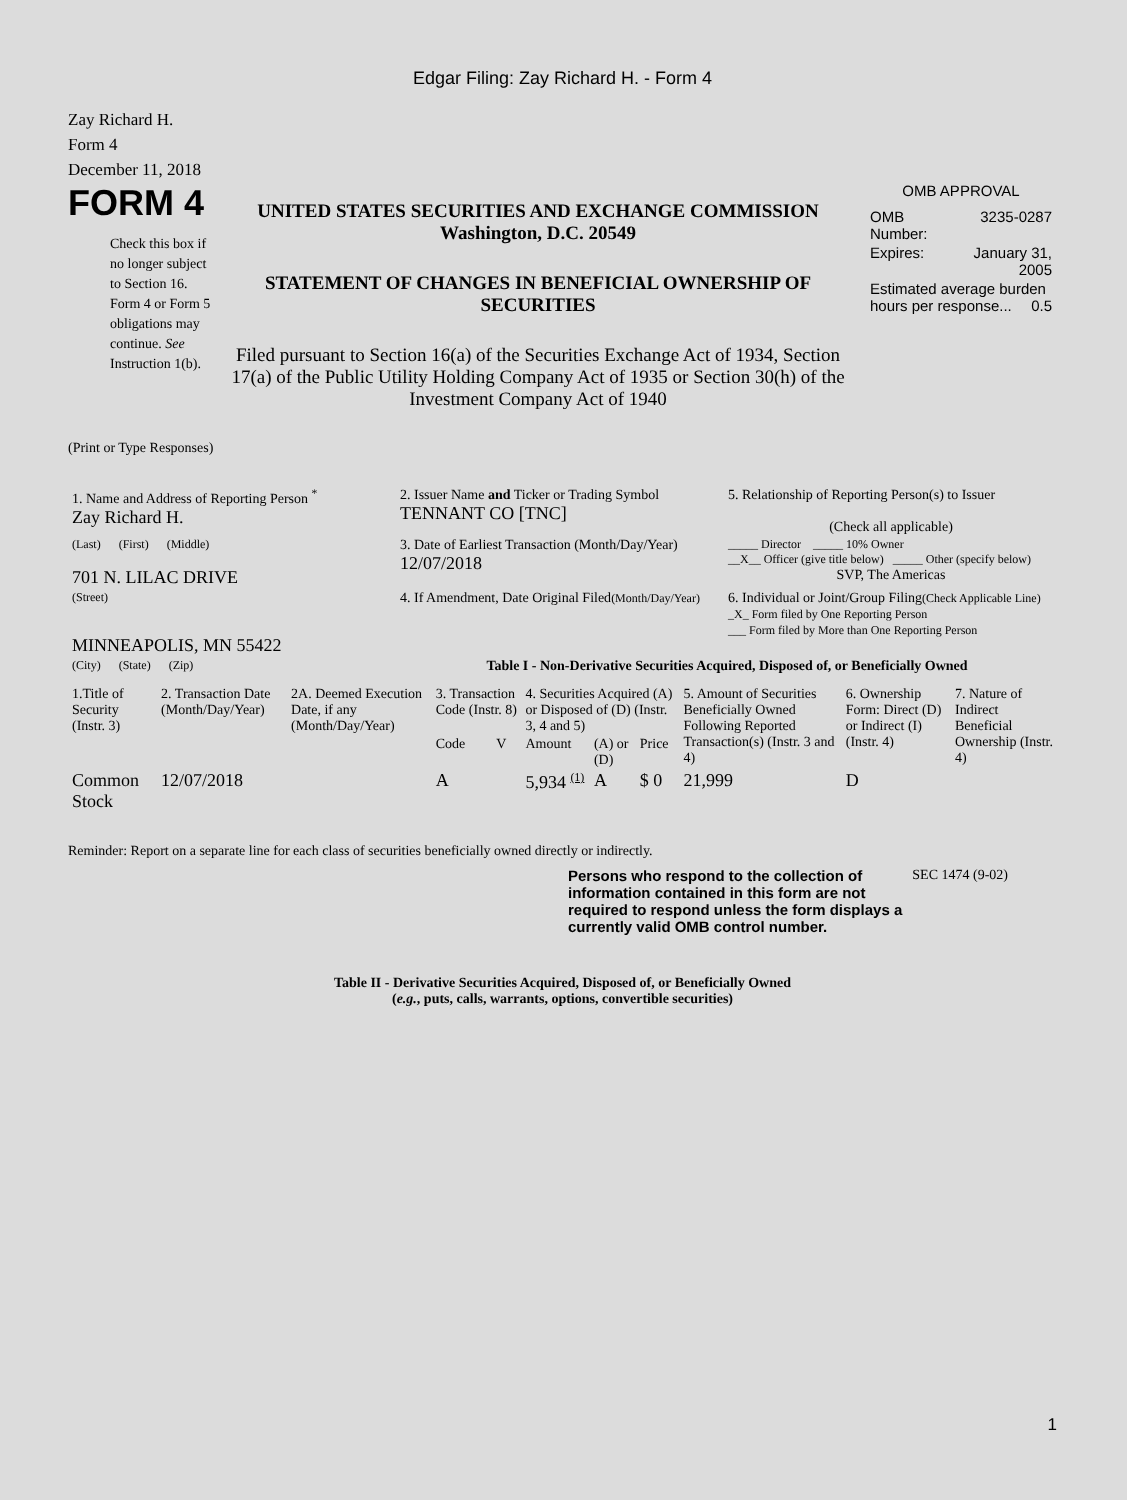Edgar Filing: Zay Richard H. - Form 4
Zay Richard H.
Form 4
December 11, 2018
FORM 4
Check this box if no longer subject to Section 16. Form 4 or Form 5 obligations may continue. See Instruction 1(b).
UNITED STATES SECURITIES AND EXCHANGE COMMISSION
Washington, D.C. 20549
STATEMENT OF CHANGES IN BENEFICIAL OWNERSHIP OF SECURITIES
Filed pursuant to Section 16(a) of the Securities Exchange Act of 1934, Section 17(a) of the Public Utility Holding Company Act of 1935 or Section 30(h) of the Investment Company Act of 1940
OMB APPROVAL
| OMB Number: | 3235-0287 |
| Expires: | January 31, 2005 |
| Estimated average burden hours per response... 0.5 | |
(Print or Type Responses)
| 1. Name and Address of Reporting Person <sup>*</sup> Zay Richard H. | 2. Issuer Name and Ticker or Trading Symbol TENNANT CO [TNC] | 5. Relationship of Reporting Person(s) to Issuer (Check all applicable) |
| (Last) (First) (Middle) 701 N. LILAC DRIVE | 3. Date of Earliest Transaction (Month/Day/Year) 12/07/2018 | _____ Director _____ 10% Owner __X__ Officer (give title below) _____ Other (specify below) SVP, The Americas |
| (Street) MINNEAPOLIS, MN 55422 | 4. If Amendment, Date Original Filed (Month/Day/Year) | 6. Individual or Joint/Group Filing (Check Applicable Line) _X_ Form filed by One Reporting Person ___ Form filed by More than One Reporting Person |
| (City) (State) (Zip) | Table I - Non-Derivative Securities Acquired, Disposed of, or Beneficially Owned | |
| 1.Title of Security (Instr. 3) | 2. Transaction Date (Month/Day/Year) | 2A. Deemed Execution Date, if any (Month/Day/Year) | 3. Transaction Code (Instr. 8) | | 4. Securities Acquired (A) or Disposed of (D) (Instr. 3, 4 and 5) | | | 5. Amount of Securities Beneficially Owned Following Reported Transaction(s) (Instr. 3 and 4) | 6. Ownership Form: Direct (D) or Indirect (I) (Instr. 4) | 7. Nature of Indirect Beneficial Ownership (Instr. 4) |
| --- | --- | --- | --- | --- | --- | --- | --- | --- | --- | --- |
| | | | Code | V | Amount | (A) or (D) | Price | | | |
| Common Stock | 12/07/2018 | | A | | 5,934 <sup>(1)</sup> | A | $ 0 | 21,999 | D | |
Reminder: Report on a separate line for each class of securities beneficially owned directly or indirectly.
Persons who respond to the collection of information contained in this form are not required to respond unless the form displays a currently valid OMB control number.
SEC 1474 (9-02)
Table II - Derivative Securities Acquired, Disposed of, or Beneficially Owned
(e.g., puts, calls, warrants, options, convertible securities)
1